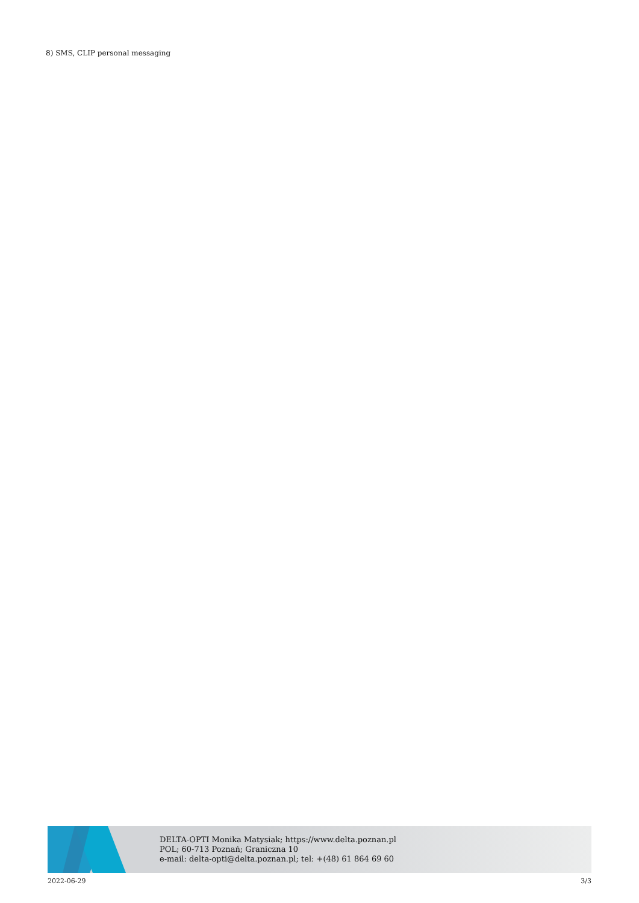8) SMS, CLIP personal messaging
DELTA-OPTI Monika Matysiak; https://www.delta.poznan.pl
POL; 60-713 Poznań; Graniczna 10
e-mail: delta-opti@delta.poznan.pl; tel: +(48) 61 864 69 60
2022-06-29 3/3